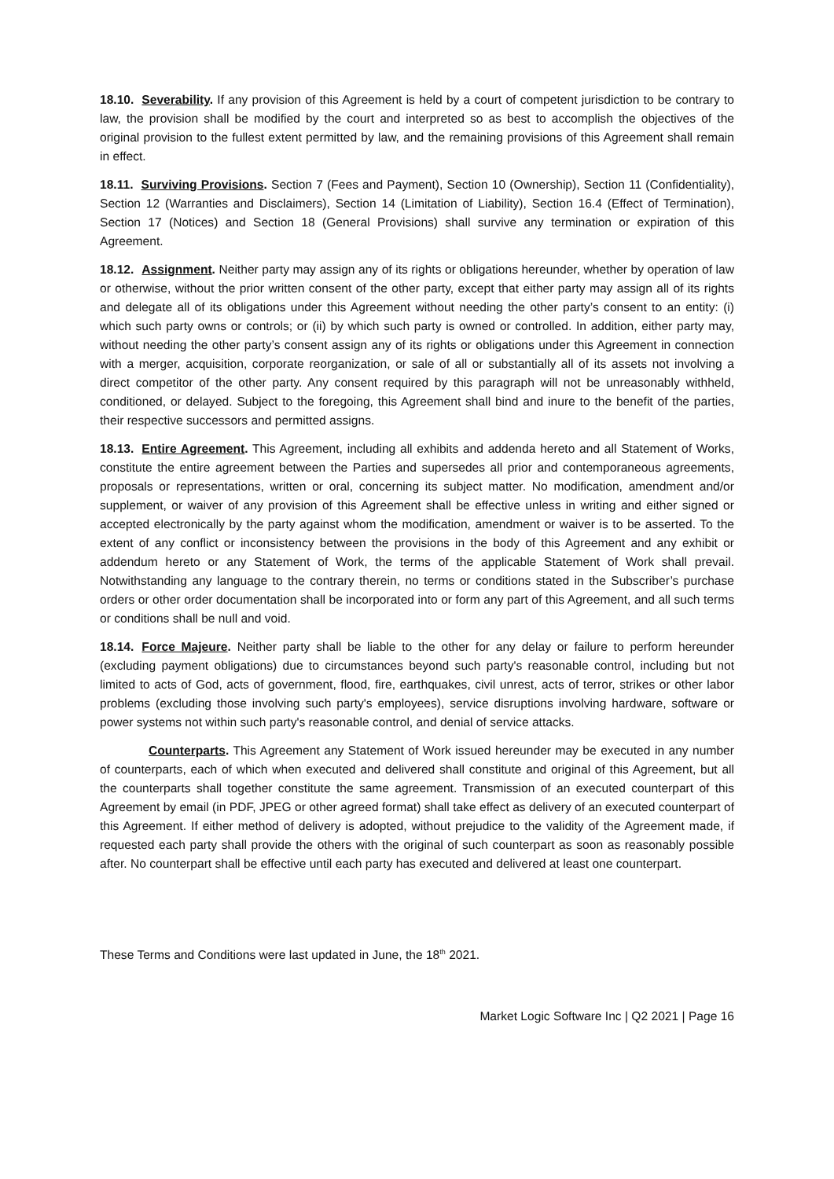18.10. Severability. If any provision of this Agreement is held by a court of competent jurisdiction to be contrary to law, the provision shall be modified by the court and interpreted so as best to accomplish the objectives of the original provision to the fullest extent permitted by law, and the remaining provisions of this Agreement shall remain in effect.
18.11. Surviving Provisions. Section 7 (Fees and Payment), Section 10 (Ownership), Section 11 (Confidentiality), Section 12 (Warranties and Disclaimers), Section 14 (Limitation of Liability), Section 16.4 (Effect of Termination), Section 17 (Notices) and Section 18 (General Provisions) shall survive any termination or expiration of this Agreement.
18.12. Assignment. Neither party may assign any of its rights or obligations hereunder, whether by operation of law or otherwise, without the prior written consent of the other party, except that either party may assign all of its rights and delegate all of its obligations under this Agreement without needing the other party’s consent to an entity: (i) which such party owns or controls; or (ii) by which such party is owned or controlled. In addition, either party may, without needing the other party’s consent assign any of its rights or obligations under this Agreement in connection with a merger, acquisition, corporate reorganization, or sale of all or substantially all of its assets not involving a direct competitor of the other party. Any consent required by this paragraph will not be unreasonably withheld, conditioned, or delayed. Subject to the foregoing, this Agreement shall bind and inure to the benefit of the parties, their respective successors and permitted assigns.
18.13. Entire Agreement. This Agreement, including all exhibits and addenda hereto and all Statement of Works, constitute the entire agreement between the Parties and supersedes all prior and contemporaneous agreements, proposals or representations, written or oral, concerning its subject matter. No modification, amendment and/or supplement, or waiver of any provision of this Agreement shall be effective unless in writing and either signed or accepted electronically by the party against whom the modification, amendment or waiver is to be asserted. To the extent of any conflict or inconsistency between the provisions in the body of this Agreement and any exhibit or addendum hereto or any Statement of Work, the terms of the applicable Statement of Work shall prevail. Notwithstanding any language to the contrary therein, no terms or conditions stated in the Subscriber’s purchase orders or other order documentation shall be incorporated into or form any part of this Agreement, and all such terms or conditions shall be null and void.
18.14. Force Majeure. Neither party shall be liable to the other for any delay or failure to perform hereunder (excluding payment obligations) due to circumstances beyond such party's reasonable control, including but not limited to acts of God, acts of government, flood, fire, earthquakes, civil unrest, acts of terror, strikes or other labor problems (excluding those involving such party's employees), service disruptions involving hardware, software or power systems not within such party's reasonable control, and denial of service attacks.
Counterparts. This Agreement any Statement of Work issued hereunder may be executed in any number of counterparts, each of which when executed and delivered shall constitute and original of this Agreement, but all the counterparts shall together constitute the same agreement. Transmission of an executed counterpart of this Agreement by email (in PDF, JPEG or other agreed format) shall take effect as delivery of an executed counterpart of this Agreement. If either method of delivery is adopted, without prejudice to the validity of the Agreement made, if requested each party shall provide the others with the original of such counterpart as soon as reasonably possible after. No counterpart shall be effective until each party has executed and delivered at least one counterpart.
These Terms and Conditions were last updated in June, the 18<sup>th</sup> 2021.
Market Logic Software Inc | Q2 2021 | Page 16